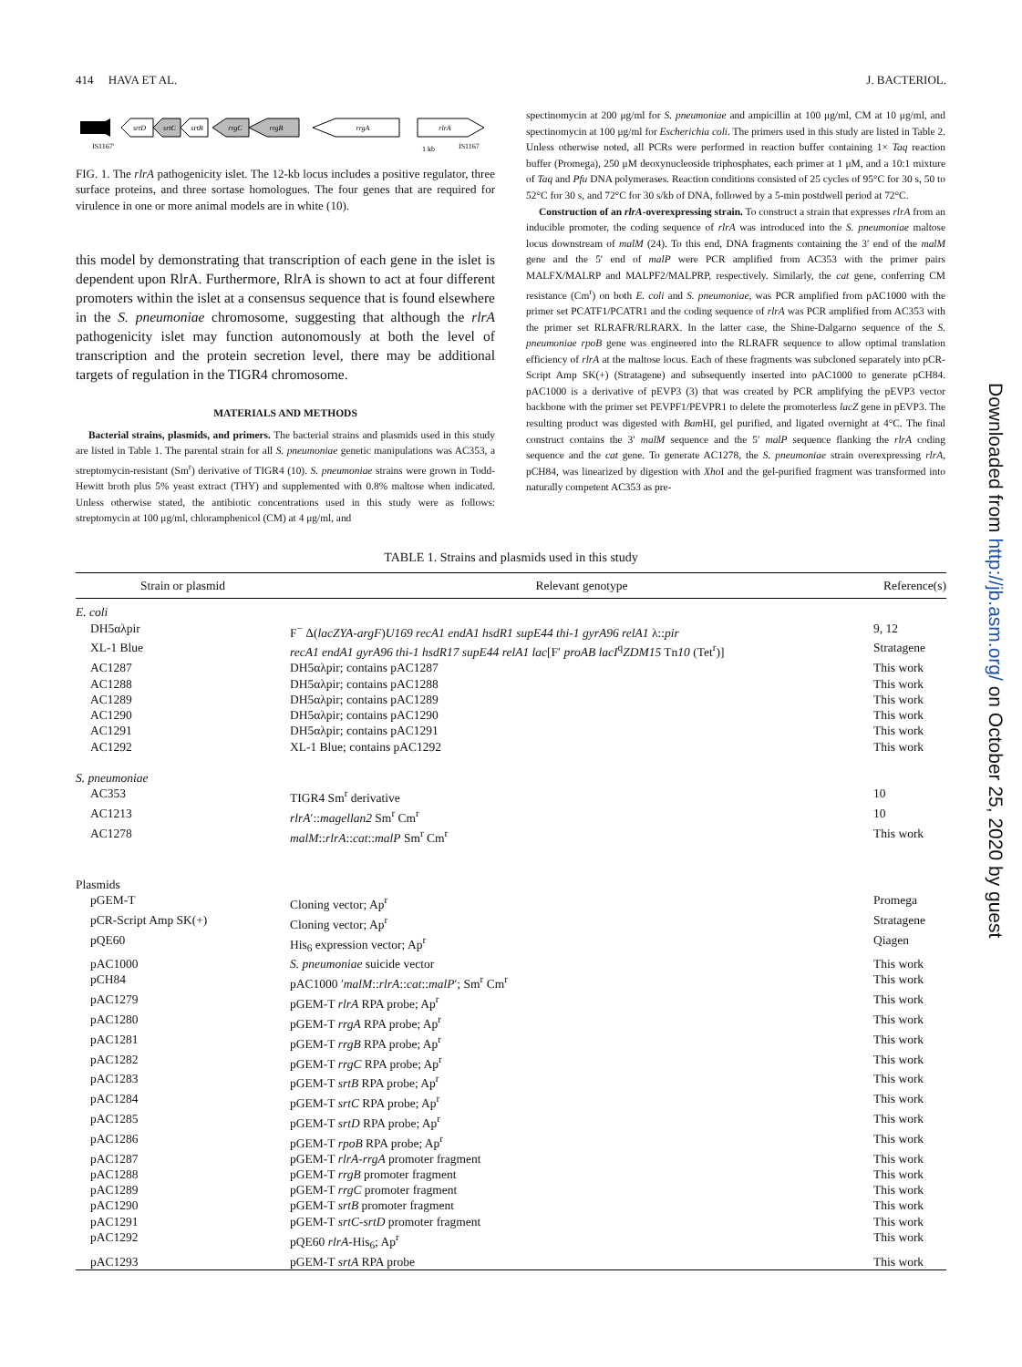414 HAVA ET AL. J. BACTERIOL.
srtD
srtC
srtB
rrgC
rrgB
rrgA
rlrA
IS1167′
1 kb
IS1167
FIG. 1. The rlrA pathogenicity islet. The 12-kb locus includes a positive regulator, three surface proteins, and three sortase homologues. The four genes that are required for virulence in one or more animal models are in white (10).
this model by demonstrating that transcription of each gene in the islet is dependent upon RlrA. Furthermore, RlrA is shown to act at four different promoters within the islet at a consensus sequence that is found elsewhere in the S. pneumoniae chromosome, suggesting that although the rlrA pathogenicity islet may function autonomously at both the level of transcription and the protein secretion level, there may be additional targets of regulation in the TIGR4 chromosome.
MATERIALS AND METHODS
Bacterial strains, plasmids, and primers. The bacterial strains and plasmids used in this study are listed in Table 1. The parental strain for all S. pneumoniae genetic manipulations was AC353, a streptomycin-resistant (Sm<sup>r</sup>) derivative of TIGR4 (10). S. pneumoniae strains were grown in Todd-Hewitt broth plus 5% yeast extract (THY) and supplemented with 0.8% maltose when indicated. Unless otherwise stated, the antibiotic concentrations used in this study were as follows: streptomycin at 100 μg/ml, chloramphenicol (CM) at 4 μg/ml, and
spectinomycin at 200 μg/ml for S. pneumoniae and ampicillin at 100 μg/ml, CM at 10 μg/ml, and spectinomycin at 100 μg/ml for Escherichia coli. The primers used in this study are listed in Table 2. Unless otherwise noted, all PCRs were performed in reaction buffer containing 1× Taq reaction buffer (Promega), 250 μM deoxynucleoside triphosphates, each primer at 1 μM, and a 10:1 mixture of Taq and Pfu DNA polymerases. Reaction conditions consisted of 25 cycles of 95°C for 30 s, 50 to 52°C for 30 s, and 72°C for 30 s/kb of DNA, followed by a 5-min postdwell period at 72°C.
Construction of an rlrA-overexpressing strain. To construct a strain that expresses rlrA from an inducible promoter, the coding sequence of rlrA was introduced into the S. pneumoniae maltose locus downstream of malM (24). To this end, DNA fragments containing the 3′ end of the malM gene and the 5′ end of malP were PCR amplified from AC353 with the primer pairs MALFX/MALRP and MALPF2/MALPRP, respectively. Similarly, the cat gene, conferring CM resistance (Cm<sup>r</sup>) on both E. coli and S. pneumoniae, was PCR amplified from pAC1000 with the primer set PCATF1/PCATR1 and the coding sequence of rlrA was PCR amplified from AC353 with the primer set RLRAFR/RLRARX. In the latter case, the Shine-Dalgarno sequence of the S. pneumoniae rpoB gene was engineered into the RLRAFR sequence to allow optimal translation efficiency of rlrA at the maltose locus. Each of these fragments was subcloned separately into pCR-Script Amp SK(+) (Stratagene) and subsequently inserted into pAC1000 to generate pCH84. pAC1000 is a derivative of pEVP3 (3) that was created by PCR amplifying the pEVP3 vector backbone with the primer set PEVPF1/PEVPR1 to delete the promoterless lacZ gene in pEVP3. The resulting product was digested with Bam HI, gel purified, and ligated overnight at 4°C. The final construct contains the 3′ malM sequence and the 5′ malP sequence flanking the rlrA coding sequence and the cat gene. To generate AC1278, the S. pneumoniae strain overexpressing rlrA, pCH84, was linearized by digestion with Xho I and the gel-purified fragment was transformed into naturally competent AC353 as pre-
TABLE 1. Strains and plasmids used in this study
| Strain or plasmid | Relevant genotype | Reference(s) |
| --- | --- | --- |
| E. coli | | |
| DH5αλpir | F<sup>−</sup> Δ( lacZYA-argF ) U169 recA1 endA1 hsdR1 supE44 thi-1 gyrA96 relA1 λ:: pir | 9, 12 |
| XL-1 Blue | recA1 endA1 gyrA96 thi-1 hsdR17 supE44 relA1 lac [F′ proAB lacI<sup>q</sup> ZDM15 Tn 10 (Tet<sup>r</sup>)] | Stratagene |
| AC1287 | DH5αλpir; contains pAC1287 | This work |
| AC1288 | DH5αλpir; contains pAC1288 | This work |
| AC1289 | DH5αλpir; contains pAC1289 | This work |
| AC1290 | DH5αλpir; contains pAC1290 | This work |
| AC1291 | DH5αλpir; contains pAC1291 | This work |
| AC1292 | XL-1 Blue; contains pAC1292 | This work |
| S. pneumoniae | | |
| AC353 | TIGR4 Sm<sup>r</sup> derivative | 10 |
| AC1213 | rlrA ′:: magellan2 Sm<sup>r</sup> Cm<sup>r</sup> | 10 |
| AC1278 | malM :: rlrA :: cat :: malP Sm<sup>r</sup> Cm<sup>r</sup> | This work |
| Plasmids | | |
| pGEM-T | Cloning vector; Ap<sup>r</sup> | Promega |
| pCR-Script Amp SK(+) | Cloning vector; Ap<sup>r</sup> | Stratagene |
| pQE60 | His<sub>6</sub> expression vector; Ap<sup>r</sup> | Qiagen |
| pAC1000 | S. pneumoniae suicide vector | This work |
| pCH84 | pAC1000 ′ malM :: rlrA :: cat :: malP ′; Sm<sup>r</sup> Cm<sup>r</sup> | This work |
| pAC1279 | pGEM-T rlrA RPA probe; Ap<sup>r</sup> | This work |
| pAC1280 | pGEM-T rrgA RPA probe; Ap<sup>r</sup> | This work |
| pAC1281 | pGEM-T rrgB RPA probe; Ap<sup>r</sup> | This work |
| pAC1282 | pGEM-T rrgC RPA probe; Ap<sup>r</sup> | This work |
| pAC1283 | pGEM-T srtB RPA probe; Ap<sup>r</sup> | This work |
| pAC1284 | pGEM-T srtC RPA probe; Ap<sup>r</sup> | This work |
| pAC1285 | pGEM-T srtD RPA probe; Ap<sup>r</sup> | This work |
| pAC1286 | pGEM-T rpoB RPA probe; Ap<sup>r</sup> | This work |
| pAC1287 | pGEM-T rlrA-rrgA promoter fragment | This work |
| pAC1288 | pGEM-T rrgB promoter fragment | This work |
| pAC1289 | pGEM-T rrgC promoter fragment | This work |
| pAC1290 | pGEM-T srtB promoter fragment | This work |
| pAC1291 | pGEM-T srtC-srtD promoter fragment | This work |
| pAC1292 | pQE60 rlrA -His<sub>6</sub>; Ap<sup>r</sup> | This work |
| pAC1293 | pGEM-T srtA RPA probe | This work |
Downloaded from http://jb.asm.org/ on October 25, 2020 by guest